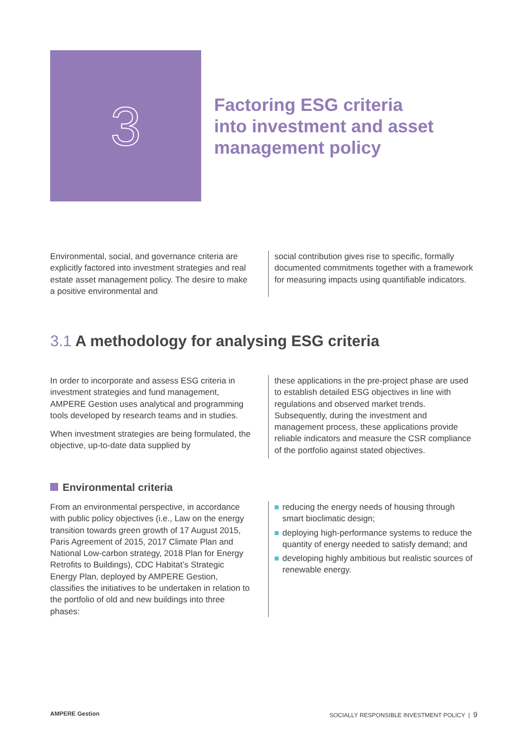3
Factoring ESG criteria
into investment and asset
management policy
Environmental, social, and governance criteria are explicitly factored into investment strategies and real estate asset management policy. The desire to make a positive environmental and
social contribution gives rise to specific, formally documented commitments together with a framework for measuring impacts using quantifiable indicators.
3.1 A methodology for analysing ESG criteria
In order to incorporate and assess ESG criteria in investment strategies and fund management, AMPERE Gestion uses analytical and programming tools developed by research teams and in studies.
When investment strategies are being formulated, the objective, up-to-date data supplied by
these applications in the pre-project phase are used to establish detailed ESG objectives in line with regulations and observed market trends. Subsequently, during the investment and management process, these applications provide reliable indicators and measure the CSR compliance of the portfolio against stated objectives.
Environmental criteria
From an environmental perspective, in accordance with public policy objectives (i.e., Law on the energy transition towards green growth of 17 August 2015, Paris Agreement of 2015, 2017 Climate Plan and National Low-carbon strategy, 2018 Plan for Energy Retrofits to Buildings), CDC Habitat’s Strategic Energy Plan, deployed by AMPERE Gestion, classifies the initiatives to be undertaken in relation to the portfolio of old and new buildings into three phases:
reducing the energy needs of housing through smart bioclimatic design;
deploying high-performance systems to reduce the quantity of energy needed to satisfy demand; and
developing highly ambitious but realistic sources of renewable energy.
AMPERE Gestion SOCIALLY RESPONSIBLE INVESTMENT POLICY | 9